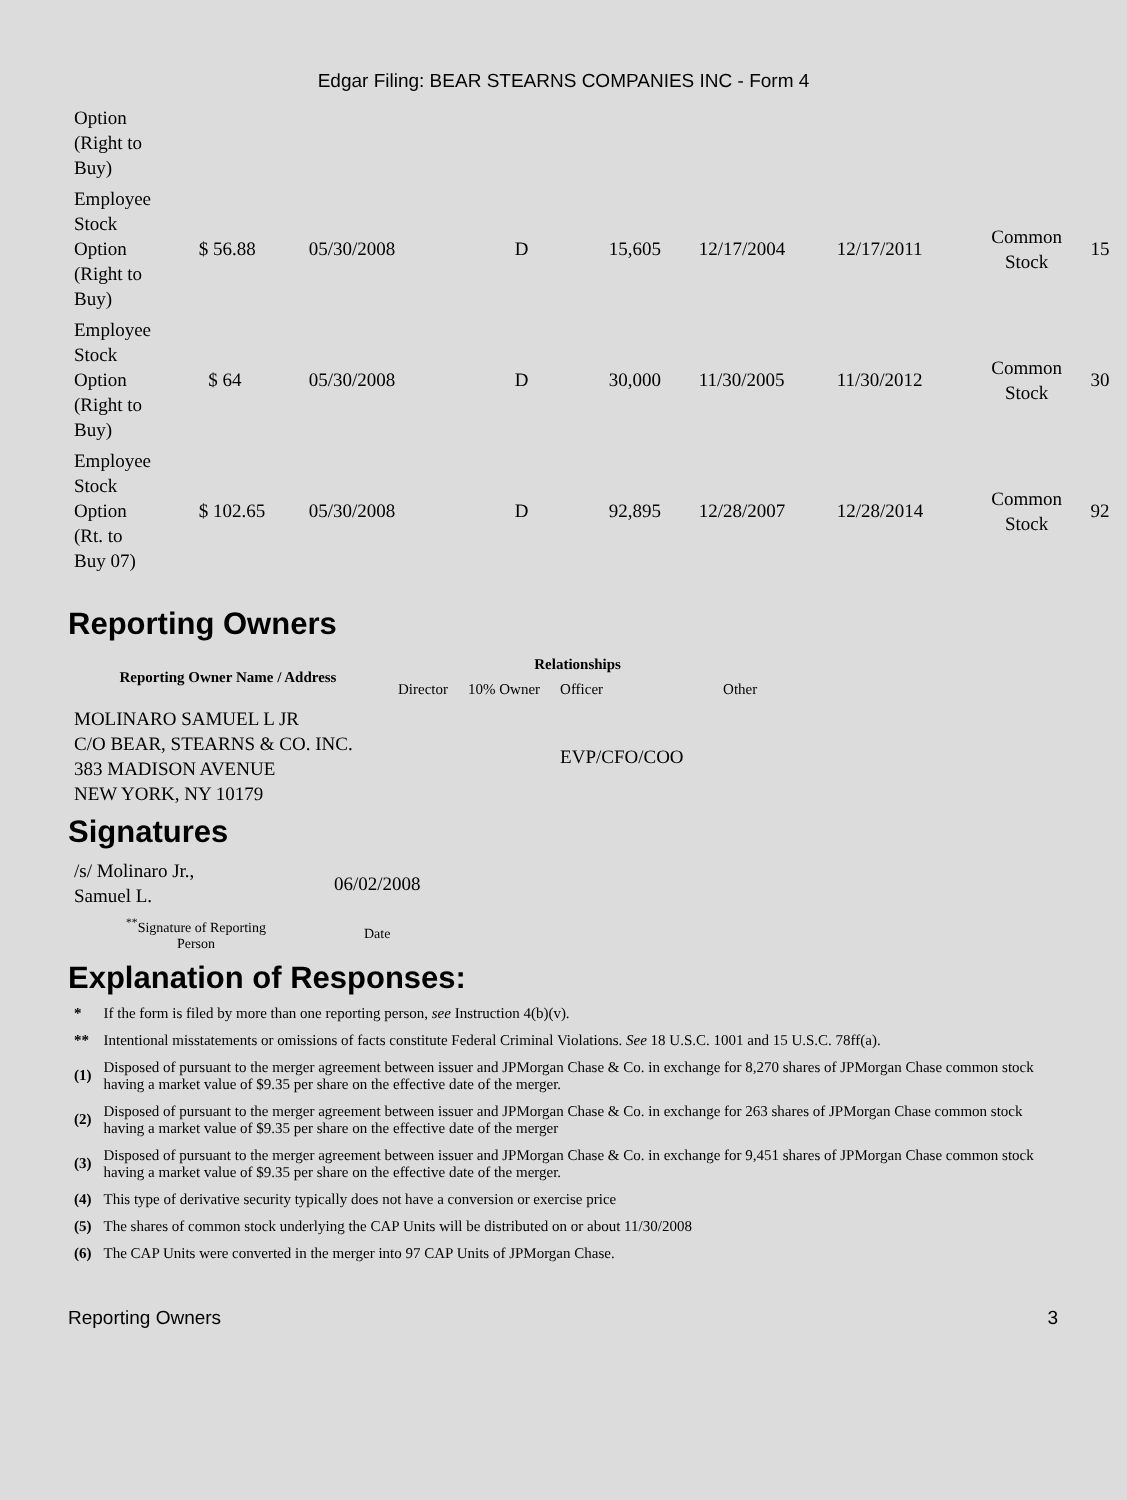Edgar Filing: BEAR STEARNS COMPANIES INC - Form 4
| Option (Right to Buy) | | | | | | | | |
| Employee Stock Option (Right to Buy) | $ 56.88 | 05/30/2008 | D | 15,605 | 12/17/2004 | 12/17/2011 | Common Stock | 15 |
| Employee Stock Option (Right to Buy) | $ 64 | 05/30/2008 | D | 30,000 | 11/30/2005 | 11/30/2012 | Common Stock | 30 |
| Employee Stock Option (Rt. to Buy 07) | $ 102.65 | 05/30/2008 | D | 92,895 | 12/28/2007 | 12/28/2014 | Common Stock | 92 |
Reporting Owners
| Reporting Owner Name / Address | Relationships | | | |
| --- | --- | --- | --- | --- |
| | Director | 10% Owner | Officer | Other |
| MOLINARO SAMUEL L JR C/O BEAR, STEARNS & CO. INC. 383 MADISON AVENUE NEW YORK, NY 10179 | | | EVP/CFO/COO | |
Signatures
| /s/ Molinaro Jr., Samuel L. | 06/02/2008 |
| <sup>**</sup> Signature of Reporting Person | Date |
Explanation of Responses:
| * | If the form is filed by more than one reporting person, see Instruction 4(b)(v). |
| ** | Intentional misstatements or omissions of facts constitute Federal Criminal Violations. See 18 U.S.C. 1001 and 15 U.S.C. 78ff(a). |
| (1) | Disposed of pursuant to the merger agreement between issuer and JPMorgan Chase & Co. in exchange for 8,270 shares of JPMorgan Chase common stock having a market value of $9.35 per share on the effective date of the merger. |
| (2) | Disposed of pursuant to the merger agreement between issuer and JPMorgan Chase & Co. in exchange for 263 shares of JPMorgan Chase common stock having a market value of $9.35 per share on the effective date of the merger |
| (3) | Disposed of pursuant to the merger agreement between issuer and JPMorgan Chase & Co. in exchange for 9,451 shares of JPMorgan Chase common stock having a market value of $9.35 per share on the effective date of the merger. |
| (4) | This type of derivative security typically does not have a conversion or exercise price |
| (5) | The shares of common stock underlying the CAP Units will be distributed on or about 11/30/2008 |
| (6) | The CAP Units were converted in the merger into 97 CAP Units of JPMorgan Chase. |
Reporting Owners 3